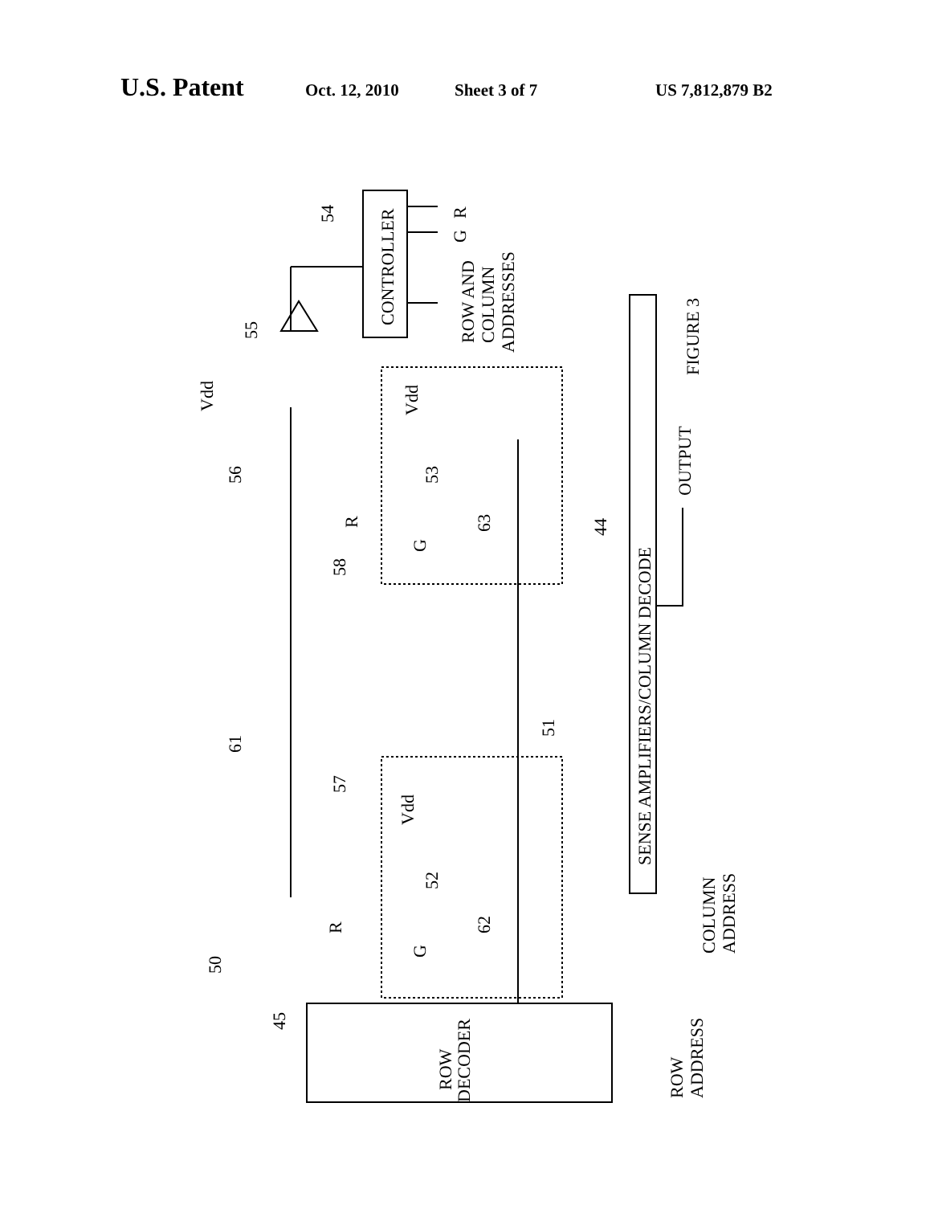U.S. Patent Oct. 12, 2010 Sheet 3 of 7 US 7,812,879 B2
CONTROLLER
SENSE AMPLIFIERS/COLUMN DECODE
ROW
DECODER
OUTPUT
FIGURE 3
ROW AND
COLUMN
ADDRESSES
COLUMN
ADDRESS
ROW
ADDRESS
Vdd
Vdd
Vdd
R
G
R
G
R
G
54
55
56
53
63
58
44
61
51
57
52
62
50
45